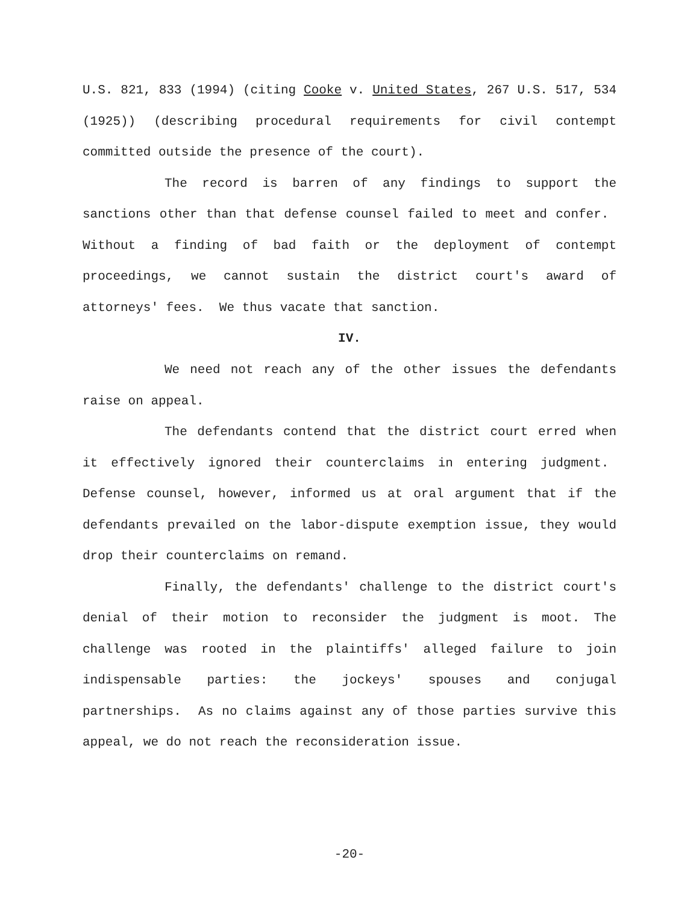U.S. 821, 833 (1994) (citing Cooke v. United States, 267 U.S. 517, 534 (1925)) (describing procedural requirements for civil contempt committed outside the presence of the court).
The record is barren of any findings to support the sanctions other than that defense counsel failed to meet and confer. Without a finding of bad faith or the deployment of contempt proceedings, we cannot sustain the district court's award of attorneys' fees. We thus vacate that sanction.
IV.
We need not reach any of the other issues the defendants raise on appeal.
The defendants contend that the district court erred when it effectively ignored their counterclaims in entering judgment. Defense counsel, however, informed us at oral argument that if the defendants prevailed on the labor-dispute exemption issue, they would drop their counterclaims on remand.
Finally, the defendants' challenge to the district court's denial of their motion to reconsider the judgment is moot. The challenge was rooted in the plaintiffs' alleged failure to join indispensable parties: the jockeys' spouses and conjugal partnerships. As no claims against any of those parties survive this appeal, we do not reach the reconsideration issue.
-20-